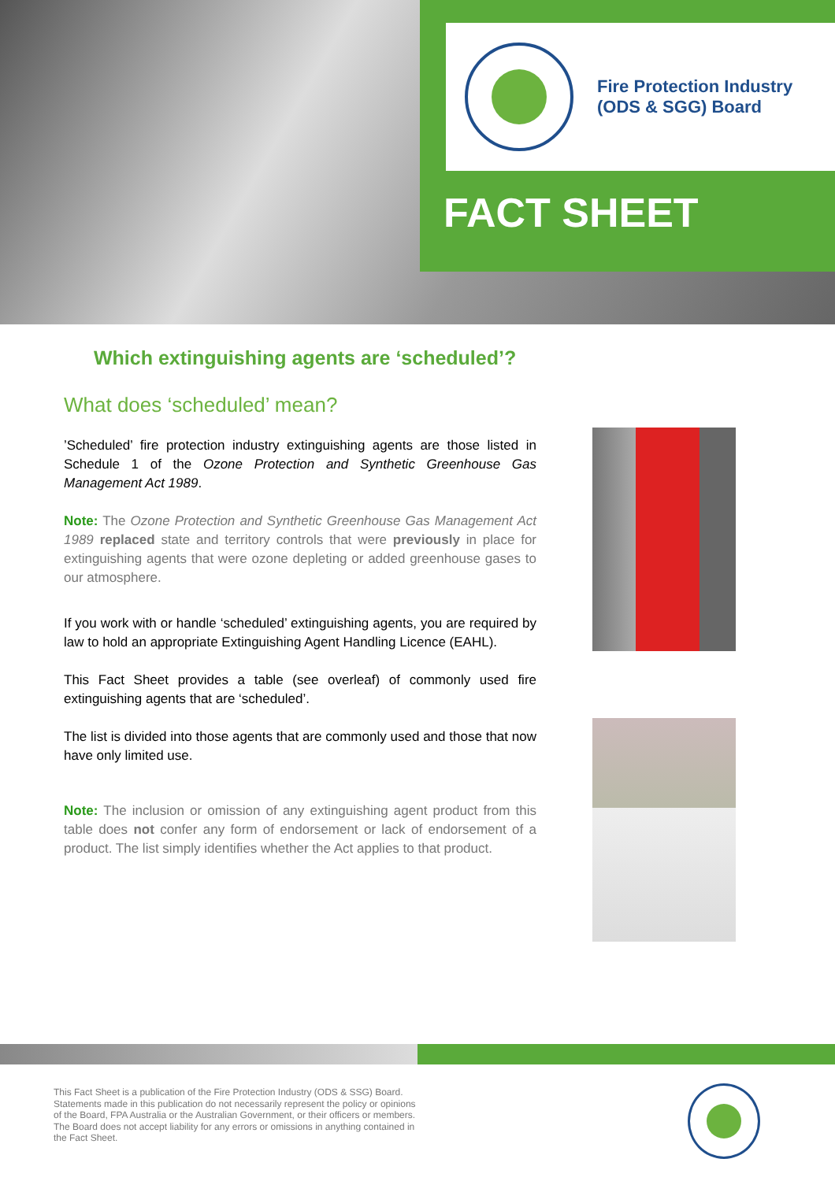Fire Protection Industry
(ODS & SGG) Board
FACT SHEET
Which extinguishing agents are ‘scheduled’?
What does ‘scheduled’ mean?
’Scheduled’ fire protection industry extinguishing agents are those listed in Schedule 1 of the Ozone Protection and Synthetic Greenhouse Gas Management Act 1989.
Note: The Ozone Protection and Synthetic Greenhouse Gas Management Act 1989 replaced state and territory controls that were previously in place for extinguishing agents that were ozone depleting or added greenhouse gases to our atmosphere.
If you work with or handle ‘scheduled’ extinguishing agents, you are required by law to hold an appropriate Extinguishing Agent Handling Licence (EAHL).
This Fact Sheet provides a table (see overleaf) of commonly used fire extinguishing agents that are ‘scheduled’.
The list is divided into those agents that are commonly used and those that now have only limited use.
Note: The inclusion or omission of any extinguishing agent product from this table does not confer any form of endorsement or lack of endorsement of a product. The list simply identifies whether the Act applies to that product.
This Fact Sheet is a publication of the Fire Protection Industry (ODS & SSG) Board. Statements made in this publication do not necessarily represent the policy or opinions of the Board, FPA Australia or the Australian Government, or their officers or members. The Board does not accept liability for any errors or omissions in anything contained in the Fact Sheet.